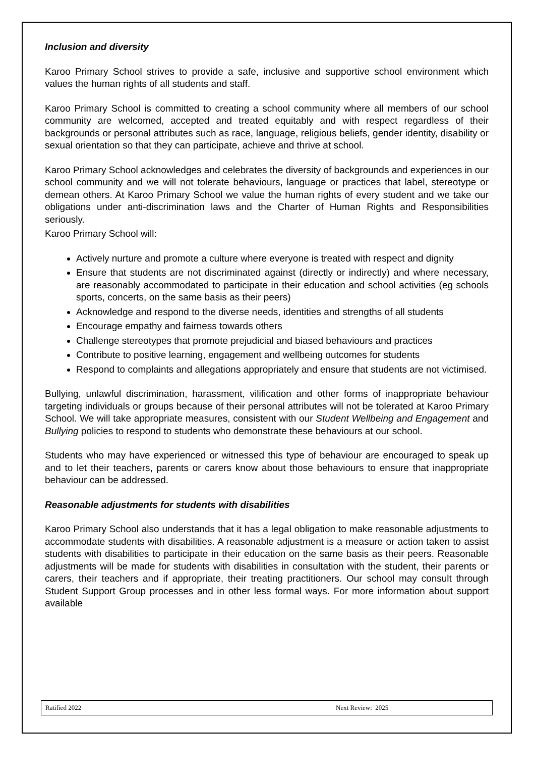Inclusion and diversity
Karoo Primary School strives to provide a safe, inclusive and supportive school environment which values the human rights of all students and staff.
Karoo Primary School is committed to creating a school community where all members of our school community are welcomed, accepted and treated equitably and with respect regardless of their backgrounds or personal attributes such as race, language, religious beliefs, gender identity, disability or sexual orientation so that they can participate, achieve and thrive at school.
Karoo Primary School acknowledges and celebrates the diversity of backgrounds and experiences in our school community and we will not tolerate behaviours, language or practices that label, stereotype or demean others. At Karoo Primary School we value the human rights of every student and we take our obligations under anti-discrimination laws and the Charter of Human Rights and Responsibilities seriously.
Karoo Primary School will:
Actively nurture and promote a culture where everyone is treated with respect and dignity
Ensure that students are not discriminated against (directly or indirectly) and where necessary, are reasonably accommodated to participate in their education and school activities (eg schools sports, concerts, on the same basis as their peers)
Acknowledge and respond to the diverse needs, identities and strengths of all students
Encourage empathy and fairness towards others
Challenge stereotypes that promote prejudicial and biased behaviours and practices
Contribute to positive learning, engagement and wellbeing outcomes for students
Respond to complaints and allegations appropriately and ensure that students are not victimised.
Bullying, unlawful discrimination, harassment, vilification and other forms of inappropriate behaviour targeting individuals or groups because of their personal attributes will not be tolerated at Karoo Primary School. We will take appropriate measures, consistent with our Student Wellbeing and Engagement and Bullying policies to respond to students who demonstrate these behaviours at our school.
Students who may have experienced or witnessed this type of behaviour are encouraged to speak up and to let their teachers, parents or carers know about those behaviours to ensure that inappropriate behaviour can be addressed.
Reasonable adjustments for students with disabilities
Karoo Primary School also understands that it has a legal obligation to make reasonable adjustments to accommodate students with disabilities. A reasonable adjustment is a measure or action taken to assist students with disabilities to participate in their education on the same basis as their peers. Reasonable adjustments will be made for students with disabilities in consultation with the student, their parents or carers, their teachers and if appropriate, their treating practitioners. Our school may consult through Student Support Group processes and in other less formal ways. For more information about support available
Ratified 2022 Next Review: 2025